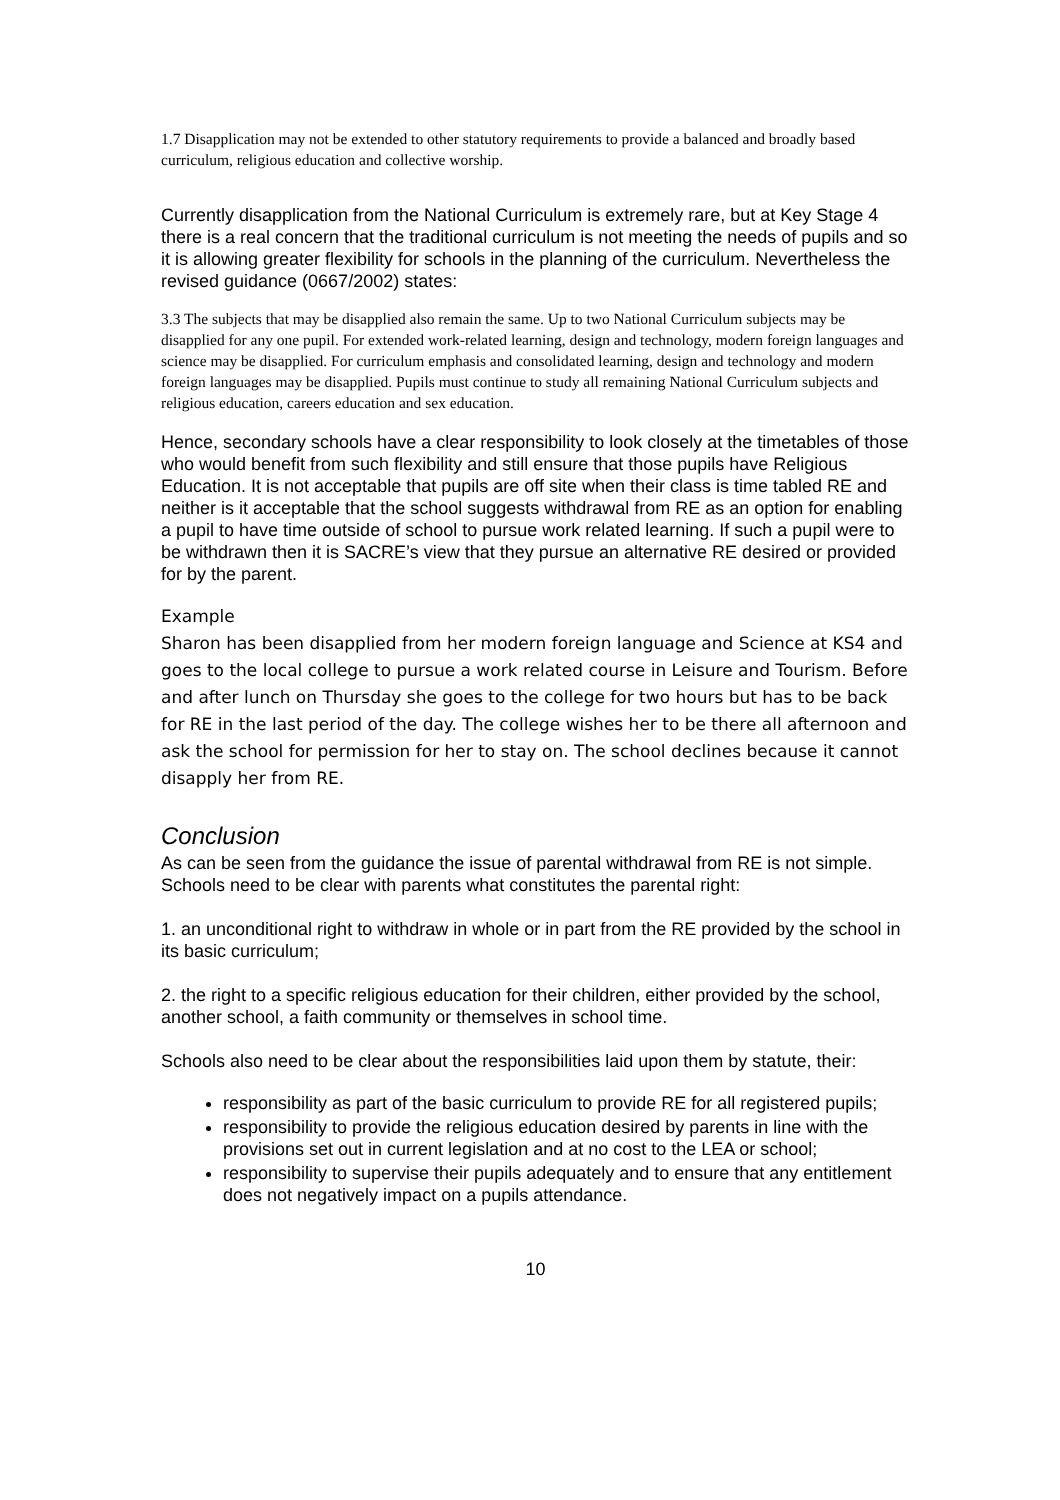1.7 Disapplication may not be extended to other statutory requirements to provide a balanced and broadly based curriculum, religious education and collective worship.
Currently disapplication from the National Curriculum is extremely rare, but at Key Stage 4 there is a real concern that the traditional curriculum is not meeting the needs of pupils and so it is allowing greater flexibility for schools in the planning of the curriculum. Nevertheless the revised guidance (0667/2002) states:
3.3 The subjects that may be disapplied also remain the same. Up to two National Curriculum subjects may be disapplied for any one pupil. For extended work-related learning, design and technology, modern foreign languages and science may be disapplied. For curriculum emphasis and consolidated learning, design and technology and modern foreign languages may be disapplied. Pupils must continue to study all remaining National Curriculum subjects and religious education, careers education and sex education.
Hence, secondary schools have a clear responsibility to look closely at the timetables of those who would benefit from such flexibility and still ensure that those pupils have Religious Education. It is not acceptable that pupils are off site when their class is time tabled RE and neither is it acceptable that the school suggests withdrawal from RE as an option for enabling a pupil to have time outside of school to pursue work related learning. If such a pupil were to be withdrawn then it is SACRE’s view that they pursue an alternative RE desired or provided for by the parent.
Example
Sharon has been disapplied from her modern foreign language and Science at KS4 and goes to the local college to pursue a work related course in Leisure and Tourism. Before and after lunch on Thursday she goes to the college for two hours but has to be back for RE in the last period of the day. The college wishes her to be there all afternoon and ask the school for permission for her to stay on. The school declines because it cannot disapply her from RE.
Conclusion
As can be seen from the guidance the issue of parental withdrawal from RE is not simple. Schools need to be clear with parents what constitutes the parental right:
1. an unconditional right to withdraw in whole or in part from the RE provided by the school in its basic curriculum;
2. the right to a specific religious education for their children, either provided by the school, another school, a faith community or themselves in school time.
Schools also need to be clear about the responsibilities laid upon them by statute, their:
responsibility as part of the basic curriculum to provide RE for all registered pupils;
responsibility to provide the religious education desired by parents in line with the provisions set out in current legislation and at no cost to the LEA or school;
responsibility to supervise their pupils adequately and to ensure that any entitlement does not negatively impact on a pupils attendance.
10